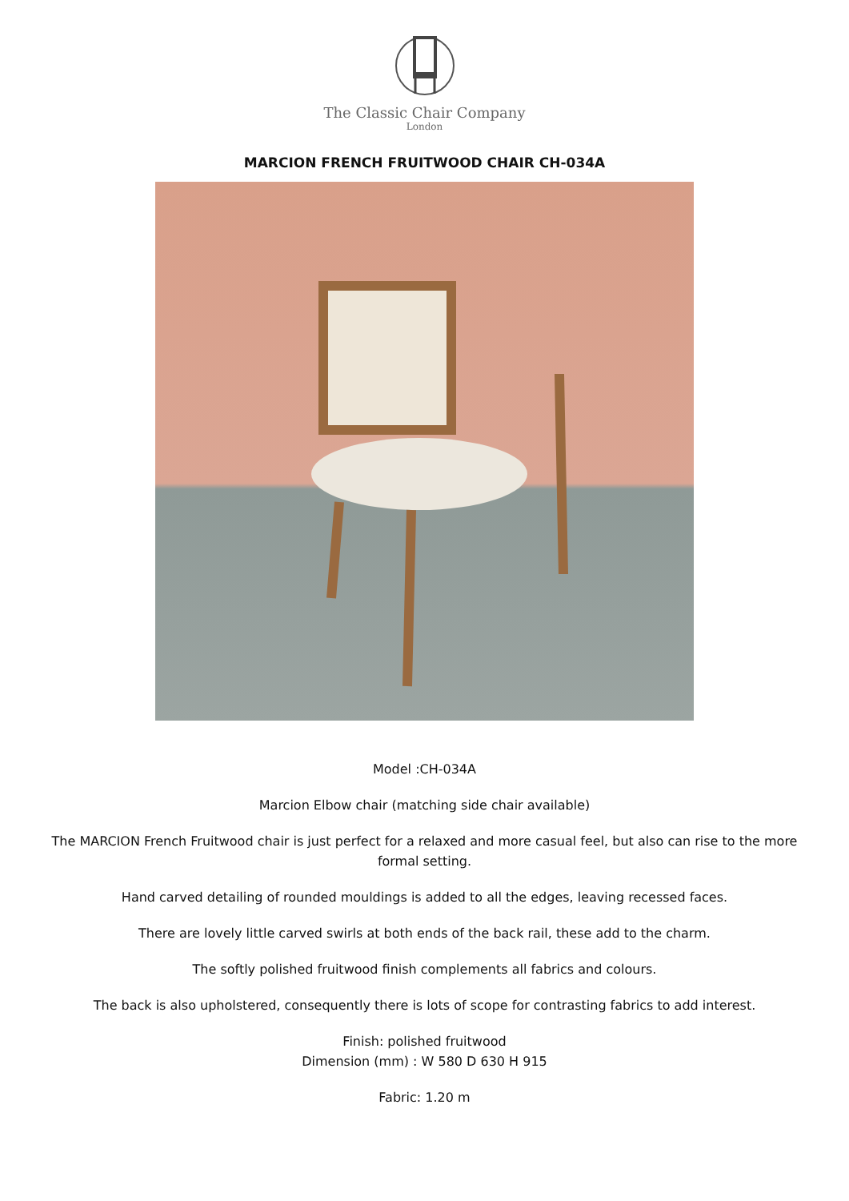The Classic Chair Company
London
MARCION FRENCH FRUITWOOD CHAIR CH-034A
Model :CH-034A
Marcion Elbow chair (matching side chair available)
The MARCION French Fruitwood chair is just perfect for a relaxed and more casual feel, but also can rise to the more formal setting.
Hand carved detailing of rounded mouldings is added to all the edges, leaving recessed faces.
There are lovely little carved swirls at both ends of the back rail, these add to the charm.
The softly polished fruitwood finish complements all fabrics and colours.
The back is also upholstered, consequently there is lots of scope for contrasting fabrics to add interest.
Finish: polished fruitwood
Dimension (mm) : W 580 D 630 H 915
Fabric: 1.20 m